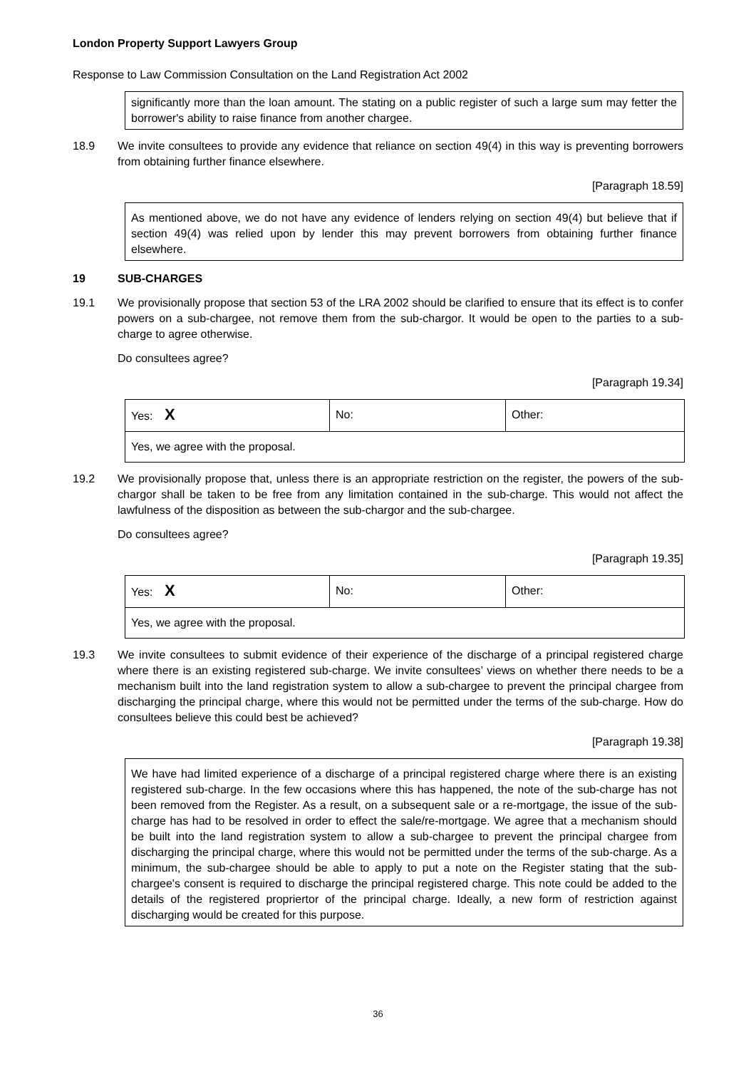London Property Support Lawyers Group
Response to Law Commission Consultation on the Land Registration Act 2002
significantly more than the loan amount. The stating on a public register of such a large sum may fetter the borrower's ability to raise finance from another chargee.
18.9 We invite consultees to provide any evidence that reliance on section 49(4) in this way is preventing borrowers from obtaining further finance elsewhere.
[Paragraph 18.59]
As mentioned above, we do not have any evidence of lenders relying on section 49(4) but believe that if section 49(4) was relied upon by lender this may prevent borrowers from obtaining further finance elsewhere.
19 SUB-CHARGES
19.1 We provisionally propose that section 53 of the LRA 2002 should be clarified to ensure that its effect is to confer powers on a sub-chargee, not remove them from the sub-chargor. It would be open to the parties to a sub-charge to agree otherwise.
Do consultees agree?
[Paragraph 19.34]
| Yes: X | No: | Other: |
| Yes, we agree with the proposal. | | |
19.2 We provisionally propose that, unless there is an appropriate restriction on the register, the powers of the sub-chargor shall be taken to be free from any limitation contained in the sub-charge. This would not affect the lawfulness of the disposition as between the sub-chargor and the sub-chargee.
Do consultees agree?
[Paragraph 19.35]
| Yes: X | No: | Other: |
| Yes, we agree with the proposal. | | |
19.3 We invite consultees to submit evidence of their experience of the discharge of a principal registered charge where there is an existing registered sub-charge. We invite consultees’ views on whether there needs to be a mechanism built into the land registration system to allow a sub-chargee to prevent the principal chargee from discharging the principal charge, where this would not be permitted under the terms of the sub-charge. How do consultees believe this could best be achieved?
[Paragraph 19.38]
We have had limited experience of a discharge of a principal registered charge where there is an existing registered sub-charge. In the few occasions where this has happened, the note of the sub-charge has not been removed from the Register. As a result, on a subsequent sale or a re-mortgage, the issue of the sub-charge has had to be resolved in order to effect the sale/re-mortgage. We agree that a mechanism should be built into the land registration system to allow a sub-chargee to prevent the principal chargee from discharging the principal charge, where this would not be permitted under the terms of the sub-charge. As a minimum, the sub-chargee should be able to apply to put a note on the Register stating that the sub-chargee's consent is required to discharge the principal registered charge. This note could be added to the details of the registered propriertor of the principal charge. Ideally, a new form of restriction against discharging would be created for this purpose.
36